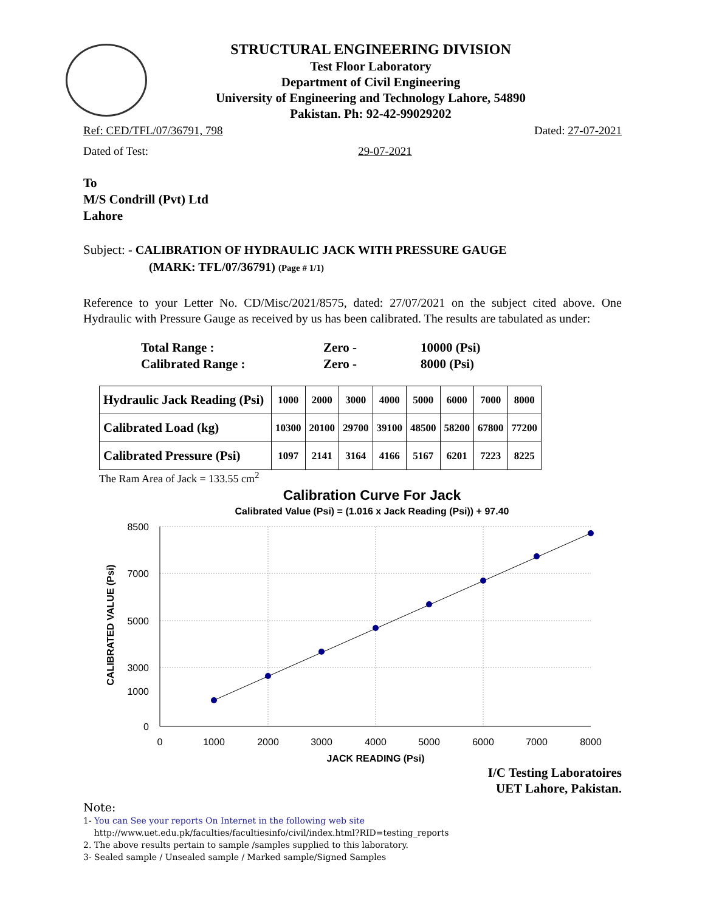STRUCTURAL ENGINEERING DIVISION
Test Floor Laboratory
Department of Civil Engineering
University of Engineering and Technology Lahore, 54890
Pakistan. Ph: 92-42-99029202
Ref: CED/TFL/07/36791, 798 Dated: 27-07-2021
Dated of Test: 29-07-2021
To
M/S Condrill (Pvt) Ltd
Lahore
Subject: - CALIBRATION OF HYDRAULIC JACK WITH PRESSURE GAUGE
(MARK: TFL/07/36791) (Page # 1/1)
Reference to your Letter No. CD/Misc/2021/8575, dated: 27/07/2021 on the subject cited above. One Hydraulic with Pressure Gauge as received by us has been calibrated. The results are tabulated as under:
Total Range : Zero - 10000 (Psi) Calibrated Range : Zero - 8000 (Psi)
| Hydraulic Jack Reading (Psi) | 1000 | 2000 | 3000 | 4000 | 5000 | 6000 | 7000 | 8000 |
| Calibrated Load (kg) | 10300 | 20100 | 29700 | 39100 | 48500 | 58200 | 67800 | 77200 |
| Calibrated Pressure (Psi) | 1097 | 2141 | 3164 | 4166 | 5167 | 6201 | 7223 | 8225 |
The Ram Area of Jack = 133.55 cm<sup>2</sup>
Calibration Curve For Jack
Calibrated Value (Psi) = (1.016 x Jack Reading (Psi)) + 97.40
8500
7000
5000
3000
1000
0
0
1000
2000
3000
4000
5000
6000
7000
8000
JACK READING (Psi)
CALIBRATED VALUE (Psi)
I/C Testing Laboratoires
UET Lahore, Pakistan.
Note:
1- You can See your reports On Internet in the following web site
http://www.uet.edu.pk/faculties/facultiesinfo/civil/index.html?RID=testing_reports
2. The above results pertain to sample /samples supplied to this laboratory.
3- Sealed sample / Unsealed sample / Marked sample/Signed Samples